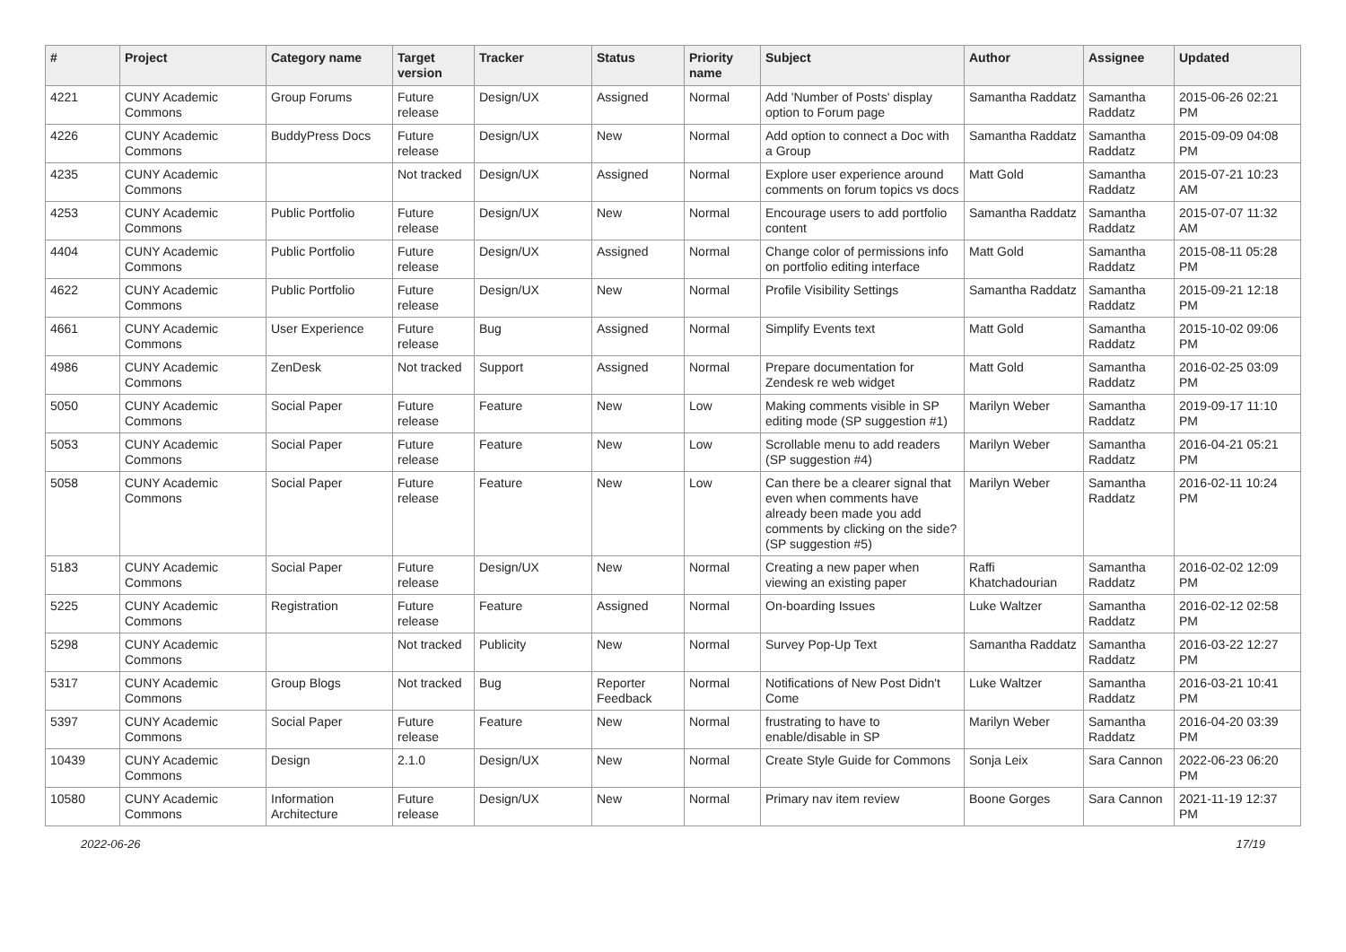| # | Project | Category name | Target version | Tracker | Status | Priority name | Subject | Author | Assignee | Updated |
| --- | --- | --- | --- | --- | --- | --- | --- | --- | --- | --- |
| 4221 | CUNY Academic Commons | Group Forums | Future release | Design/UX | Assigned | Normal | Add 'Number of Posts' display option to Forum page | Samantha Raddatz | Samantha Raddatz | 2015-06-26 02:21 PM |
| 4226 | CUNY Academic Commons | BuddyPress Docs | Future release | Design/UX | New | Normal | Add option to connect a Doc with a Group | Samantha Raddatz | Samantha Raddatz | 2015-09-09 04:08 PM |
| 4235 | CUNY Academic Commons | | Not tracked | Design/UX | Assigned | Normal | Explore user experience around comments on forum topics vs docs | Matt Gold | Samantha Raddatz | 2015-07-21 10:23 AM |
| 4253 | CUNY Academic Commons | Public Portfolio | Future release | Design/UX | New | Normal | Encourage users to add portfolio content | Samantha Raddatz | Samantha Raddatz | 2015-07-07 11:32 AM |
| 4404 | CUNY Academic Commons | Public Portfolio | Future release | Design/UX | Assigned | Normal | Change color of permissions info on portfolio editing interface | Matt Gold | Samantha Raddatz | 2015-08-11 05:28 PM |
| 4622 | CUNY Academic Commons | Public Portfolio | Future release | Design/UX | New | Normal | Profile Visibility Settings | Samantha Raddatz | Samantha Raddatz | 2015-09-21 12:18 PM |
| 4661 | CUNY Academic Commons | User Experience | Future release | Bug | Assigned | Normal | Simplify Events text | Matt Gold | Samantha Raddatz | 2015-10-02 09:06 PM |
| 4986 | CUNY Academic Commons | ZenDesk | Not tracked | Support | Assigned | Normal | Prepare documentation for Zendesk re web widget | Matt Gold | Samantha Raddatz | 2016-02-25 03:09 PM |
| 5050 | CUNY Academic Commons | Social Paper | Future release | Feature | New | Low | Making comments visible in SP editing mode (SP suggestion #1) | Marilyn Weber | Samantha Raddatz | 2019-09-17 11:10 PM |
| 5053 | CUNY Academic Commons | Social Paper | Future release | Feature | New | Low | Scrollable menu to add readers (SP suggestion #4) | Marilyn Weber | Samantha Raddatz | 2016-04-21 05:21 PM |
| 5058 | CUNY Academic Commons | Social Paper | Future release | Feature | New | Low | Can there be a clearer signal that even when comments have already been made you add comments by clicking on the side? (SP suggestion #5) | Marilyn Weber | Samantha Raddatz | 2016-02-11 10:24 PM |
| 5183 | CUNY Academic Commons | Social Paper | Future release | Design/UX | New | Normal | Creating a new paper when viewing an existing paper | Raffi Khatchadourian | Samantha Raddatz | 2016-02-02 12:09 PM |
| 5225 | CUNY Academic Commons | Registration | Future release | Feature | Assigned | Normal | On-boarding Issues | Luke Waltzer | Samantha Raddatz | 2016-02-12 02:58 PM |
| 5298 | CUNY Academic Commons | | Not tracked | Publicity | New | Normal | Survey Pop-Up Text | Samantha Raddatz | Samantha Raddatz | 2016-03-22 12:27 PM |
| 5317 | CUNY Academic Commons | Group Blogs | Not tracked | Bug | Reporter Feedback | Normal | Notifications of New Post Didn't Come | Luke Waltzer | Samantha Raddatz | 2016-03-21 10:41 PM |
| 5397 | CUNY Academic Commons | Social Paper | Future release | Feature | New | Normal | frustrating to have to enable/disable in SP | Marilyn Weber | Samantha Raddatz | 2016-04-20 03:39 PM |
| 10439 | CUNY Academic Commons | Design | 2.1.0 | Design/UX | New | Normal | Create Style Guide for Commons | Sonja Leix | Sara Cannon | 2022-06-23 06:20 PM |
| 10580 | CUNY Academic Commons | Information Architecture | Future release | Design/UX | New | Normal | Primary nav item review | Boone Gorges | Sara Cannon | 2021-11-19 12:37 PM |
2022-06-26 17/19